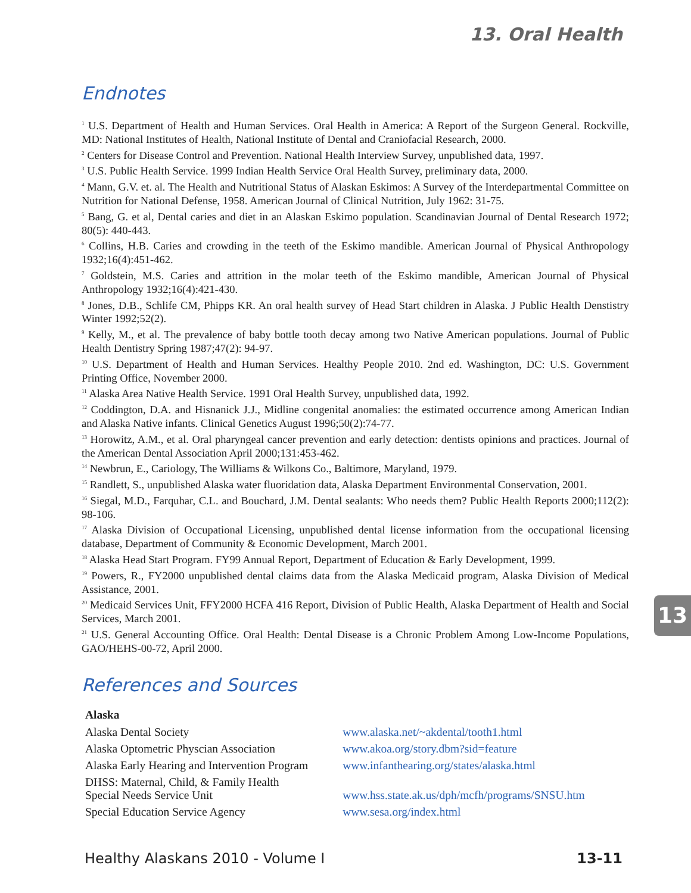13. Oral Health
Endnotes
<sup>1</sup> U.S. Department of Health and Human Services. Oral Health in America: A Report of the Surgeon General. Rockville, MD: National Institutes of Health, National Institute of Dental and Craniofacial Research, 2000.
<sup>2</sup> Centers for Disease Control and Prevention. National Health Interview Survey, unpublished data, 1997.
<sup>3</sup> U.S. Public Health Service. 1999 Indian Health Service Oral Health Survey, preliminary data, 2000.
<sup>4</sup> Mann, G.V. et. al. The Health and Nutritional Status of Alaskan Eskimos: A Survey of the Interdepartmental Committee on Nutrition for National Defense, 1958. American Journal of Clinical Nutrition, July 1962: 31-75.
<sup>5</sup> Bang, G. et al, Dental caries and diet in an Alaskan Eskimo population. Scandinavian Journal of Dental Research 1972; 80(5): 440-443.
<sup>6</sup> Collins, H.B. Caries and crowding in the teeth of the Eskimo mandible. American Journal of Physical Anthropology 1932;16(4):451-462.
<sup>7</sup> Goldstein, M.S. Caries and attrition in the molar teeth of the Eskimo mandible, American Journal of Physical Anthropology 1932;16(4):421-430.
<sup>8</sup> Jones, D.B., Schlife CM, Phipps KR. An oral health survey of Head Start children in Alaska. J Public Health Denstistry Winter 1992;52(2).
<sup>9</sup> Kelly, M., et al. The prevalence of baby bottle tooth decay among two Native American populations. Journal of Public Health Dentistry Spring 1987;47(2): 94-97.
<sup>10</sup> U.S. Department of Health and Human Services. Healthy People 2010. 2nd ed. Washington, DC: U.S. Government Printing Office, November 2000.
<sup>11</sup> Alaska Area Native Health Service. 1991 Oral Health Survey, unpublished data, 1992.
<sup>12</sup> Coddington, D.A. and Hisnanick J.J., Midline congenital anomalies: the estimated occurrence among American Indian and Alaska Native infants. Clinical Genetics August 1996;50(2):74-77.
<sup>13</sup> Horowitz, A.M., et al. Oral pharyngeal cancer prevention and early detection: dentists opinions and practices. Journal of the American Dental Association April 2000;131:453-462.
<sup>14</sup> Newbrun, E., Cariology, The Williams & Wilkons Co., Baltimore, Maryland, 1979.
<sup>15</sup> Randlett, S., unpublished Alaska water fluoridation data, Alaska Department Environmental Conservation, 2001.
<sup>16</sup> Siegal, M.D., Farquhar, C.L. and Bouchard, J.M. Dental sealants: Who needs them? Public Health Reports 2000;112(2): 98-106.
<sup>17</sup> Alaska Division of Occupational Licensing, unpublished dental license information from the occupational licensing database, Department of Community & Economic Development, March 2001.
<sup>18</sup> Alaska Head Start Program. FY99 Annual Report, Department of Education & Early Development, 1999.
<sup>19</sup> Powers, R., FY2000 unpublished dental claims data from the Alaska Medicaid program, Alaska Division of Medical Assistance, 2001.
<sup>20</sup> Medicaid Services Unit, FFY2000 HCFA 416 Report, Division of Public Health, Alaska Department of Health and Social Services, March 2001.
<sup>21</sup> U.S. General Accounting Office. Oral Health: Dental Disease is a Chronic Problem Among Low-Income Populations, GAO/HEHS-00-72, April 2000.
References and Sources
| Alaska | |
| Alaska Dental Society | www.alaska.net/~akdental/tooth1.html |
| Alaska Optometric Physcian Association | www.akoa.org/story.dbm?sid=feature |
| Alaska Early Hearing and Intervention Program | www.infanthearing.org/states/alaska.html |
| DHSS: Maternal, Child, & Family Health Special Needs Service Unit | www.hss.state.ak.us/dph/mcfh/programs/SNSU.htm |
| Special Education Service Agency | www.sesa.org/index.html |
13
Healthy Alaskans 2010 - Volume I 13-11